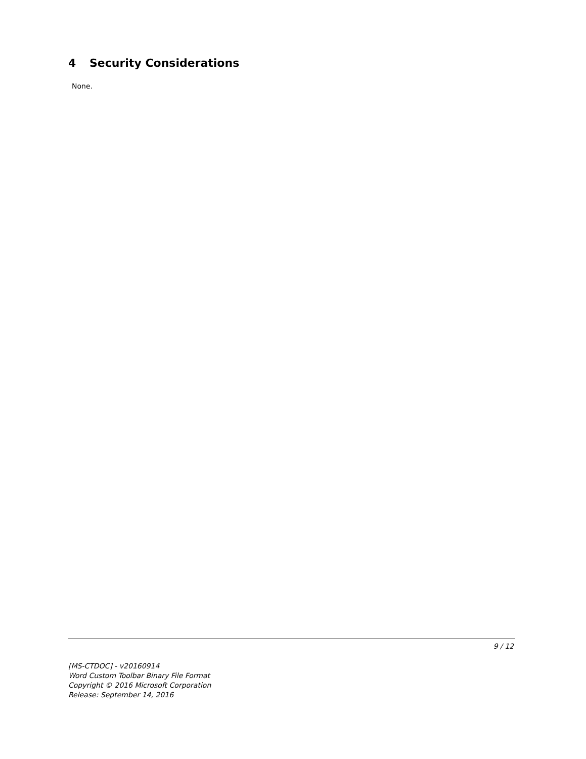4 Security Considerations
None.
9 / 12
[MS-CTDOC] - v20160914
Word Custom Toolbar Binary File Format
Copyright © 2016 Microsoft Corporation
Release: September 14, 2016